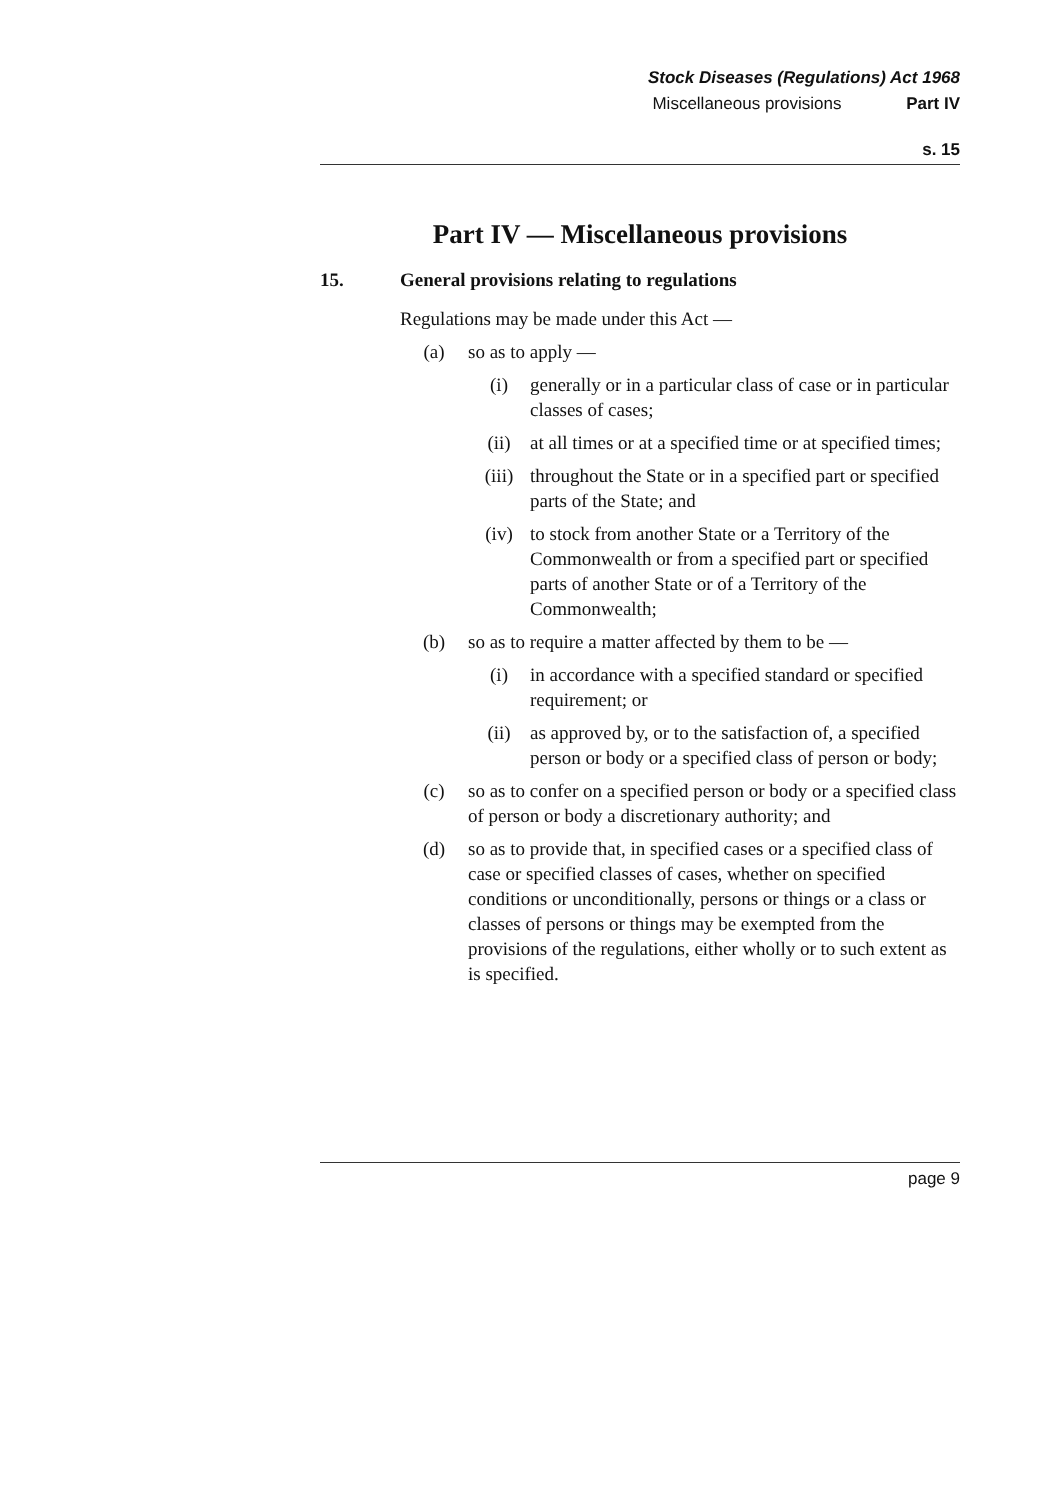Stock Diseases (Regulations) Act 1968
Miscellaneous provisions Part IV
s. 15
Part IV — Miscellaneous provisions
15. General provisions relating to regulations
Regulations may be made under this Act —
(a) so as to apply —
(i) generally or in a particular class of case or in particular classes of cases;
(ii) at all times or at a specified time or at specified times;
(iii) throughout the State or in a specified part or specified parts of the State; and
(iv) to stock from another State or a Territory of the Commonwealth or from a specified part or specified parts of another State or of a Territory of the Commonwealth;
(b) so as to require a matter affected by them to be —
(i) in accordance with a specified standard or specified requirement; or
(ii) as approved by, or to the satisfaction of, a specified person or body or a specified class of person or body;
(c) so as to confer on a specified person or body or a specified class of person or body a discretionary authority; and
(d) so as to provide that, in specified cases or a specified class of case or specified classes of cases, whether on specified conditions or unconditionally, persons or things or a class or classes of persons or things may be exempted from the provisions of the regulations, either wholly or to such extent as is specified.
page 9